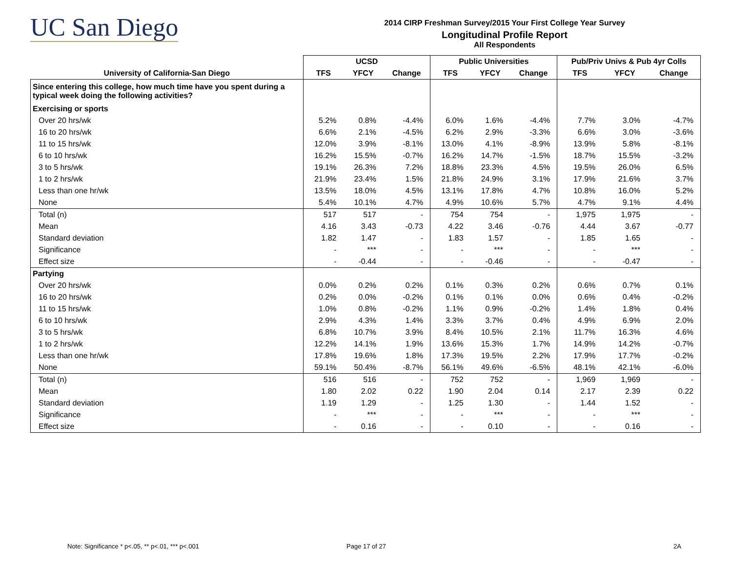UC San Diego
2014 CIRP Freshman Survey/2015 Your First College Year Survey
Longitudinal Profile Report
All Respondents
| | UCSD | | | Public Universities | | | Pub/Priv Univs & Pub 4yr Colls | | |
| --- | --- | --- | --- | --- | --- | --- | --- | --- | --- |
| University of California-San Diego | TFS | YFCY | Change | TFS | YFCY | Change | TFS | YFCY | Change |
| Since entering this college, how much time have you spent during a typical week doing the following activities? | | | | | | | | | |
| Exercising or sports | | | | | | | | | |
| Over 20 hrs/wk | 5.2% | 0.8% | -4.4% | 6.0% | 1.6% | -4.4% | 7.7% | 3.0% | -4.7% |
| 16 to 20 hrs/wk | 6.6% | 2.1% | -4.5% | 6.2% | 2.9% | -3.3% | 6.6% | 3.0% | -3.6% |
| 11 to 15 hrs/wk | 12.0% | 3.9% | -8.1% | 13.0% | 4.1% | -8.9% | 13.9% | 5.8% | -8.1% |
| 6 to 10 hrs/wk | 16.2% | 15.5% | -0.7% | 16.2% | 14.7% | -1.5% | 18.7% | 15.5% | -3.2% |
| 3 to 5 hrs/wk | 19.1% | 26.3% | 7.2% | 18.8% | 23.3% | 4.5% | 19.5% | 26.0% | 6.5% |
| 1 to 2 hrs/wk | 21.9% | 23.4% | 1.5% | 21.8% | 24.9% | 3.1% | 17.9% | 21.6% | 3.7% |
| Less than one hr/wk | 13.5% | 18.0% | 4.5% | 13.1% | 17.8% | 4.7% | 10.8% | 16.0% | 5.2% |
| None | 5.4% | 10.1% | 4.7% | 4.9% | 10.6% | 5.7% | 4.7% | 9.1% | 4.4% |
| Total (n) | 517 | 517 | - | 754 | 754 | - | 1,975 | 1,975 | - |
| Mean | 4.16 | 3.43 | -0.73 | 4.22 | 3.46 | -0.76 | 4.44 | 3.67 | -0.77 |
| Standard deviation | 1.82 | 1.47 | - | 1.83 | 1.57 | - | 1.85 | 1.65 | - |
| Significance | - | *** | - | - | *** | - | - | *** | - |
| Effect size | - | -0.44 | - | - | -0.46 | - | - | -0.47 | - |
| Partying | | | | | | | | | |
| Over 20 hrs/wk | 0.0% | 0.2% | 0.2% | 0.1% | 0.3% | 0.2% | 0.6% | 0.7% | 0.1% |
| 16 to 20 hrs/wk | 0.2% | 0.0% | -0.2% | 0.1% | 0.1% | 0.0% | 0.6% | 0.4% | -0.2% |
| 11 to 15 hrs/wk | 1.0% | 0.8% | -0.2% | 1.1% | 0.9% | -0.2% | 1.4% | 1.8% | 0.4% |
| 6 to 10 hrs/wk | 2.9% | 4.3% | 1.4% | 3.3% | 3.7% | 0.4% | 4.9% | 6.9% | 2.0% |
| 3 to 5 hrs/wk | 6.8% | 10.7% | 3.9% | 8.4% | 10.5% | 2.1% | 11.7% | 16.3% | 4.6% |
| 1 to 2 hrs/wk | 12.2% | 14.1% | 1.9% | 13.6% | 15.3% | 1.7% | 14.9% | 14.2% | -0.7% |
| Less than one hr/wk | 17.8% | 19.6% | 1.8% | 17.3% | 19.5% | 2.2% | 17.9% | 17.7% | -0.2% |
| None | 59.1% | 50.4% | -8.7% | 56.1% | 49.6% | -6.5% | 48.1% | 42.1% | -6.0% |
| Total (n) | 516 | 516 | - | 752 | 752 | - | 1,969 | 1,969 | - |
| Mean | 1.80 | 2.02 | 0.22 | 1.90 | 2.04 | 0.14 | 2.17 | 2.39 | 0.22 |
| Standard deviation | 1.19 | 1.29 | - | 1.25 | 1.30 | - | 1.44 | 1.52 | - |
| Significance | - | *** | - | - | *** | - | - | *** | - |
| Effect size | - | 0.16 | - | - | 0.10 | - | - | 0.16 | - |
Note: Significance * p<.05, ** p<.01, *** p<.001
Page 17 of 27 2A